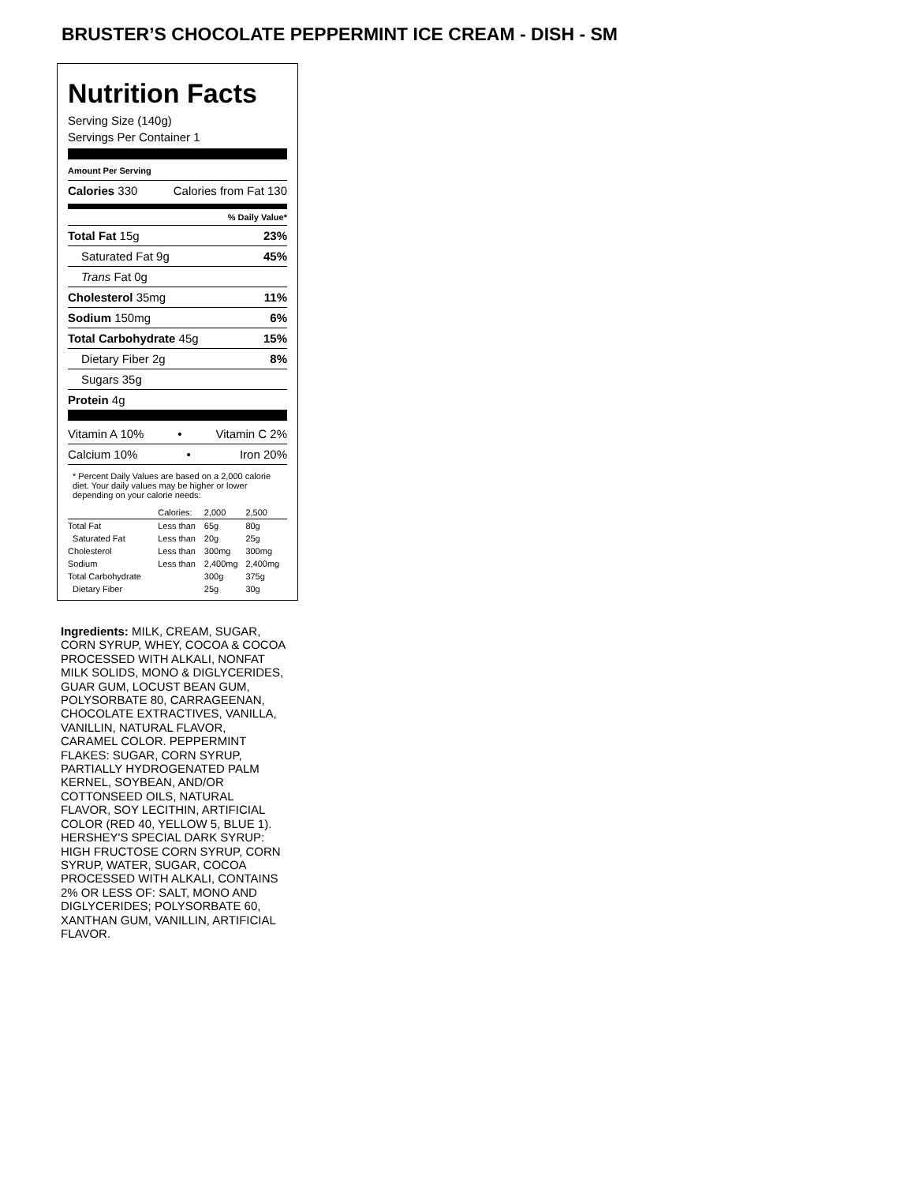BRUSTER’S CHOCOLATE PEPPERMINT ICE CREAM - DISH - SM
Nutrition Facts
Serving Size (140g)
Servings Per Container 1
Amount Per Serving
Calories 330 Calories from Fat 130
% Daily Value*
Total Fat 15g 23%
Saturated Fat 9g 45%
Trans Fat 0g
Cholesterol 35mg 11%
Sodium 150mg 6%
Total Carbohydrate 45g 15%
Dietary Fiber 2g 8%
Sugars 35g
Protein 4g
Vitamin A 10% • Vitamin C 2%
Calcium 10% • Iron 20%
* Percent Daily Values are based on a 2,000 calorie diet. Your daily values may be higher or lower depending on your calorie needs:
| | Calories: | 2,000 | 2,500 |
| Total Fat | Less than | 65g | 80g |
| Saturated Fat | Less than | 20g | 25g |
| Cholesterol | Less than | 300mg | 300mg |
| Sodium | Less than | 2,400mg | 2,400mg |
| Total Carbohydrate | | 300g | 375g |
| Dietary Fiber | | 25g | 30g |
Ingredients: MILK, CREAM, SUGAR, CORN SYRUP, WHEY, COCOA & COCOA PROCESSED WITH ALKALI, NONFAT MILK SOLIDS, MONO & DIGLYCERIDES, GUAR GUM, LOCUST BEAN GUM, POLYSORBATE 80, CARRAGEENAN, CHOCOLATE EXTRACTIVES, VANILLA, VANILLIN, NATURAL FLAVOR, CARAMEL COLOR. PEPPERMINT FLAKES: SUGAR, CORN SYRUP, PARTIALLY HYDROGENATED PALM KERNEL, SOYBEAN, AND/OR COTTONSEED OILS, NATURAL FLAVOR, SOY LECITHIN, ARTIFICIAL COLOR (RED 40, YELLOW 5, BLUE 1). HERSHEY'S SPECIAL DARK SYRUP: HIGH FRUCTOSE CORN SYRUP, CORN SYRUP, WATER, SUGAR, COCOA PROCESSED WITH ALKALI, CONTAINS 2% OR LESS OF: SALT, MONO AND DIGLYCERIDES; POLYSORBATE 60, XANTHAN GUM, VANILLIN, ARTIFICIAL FLAVOR.